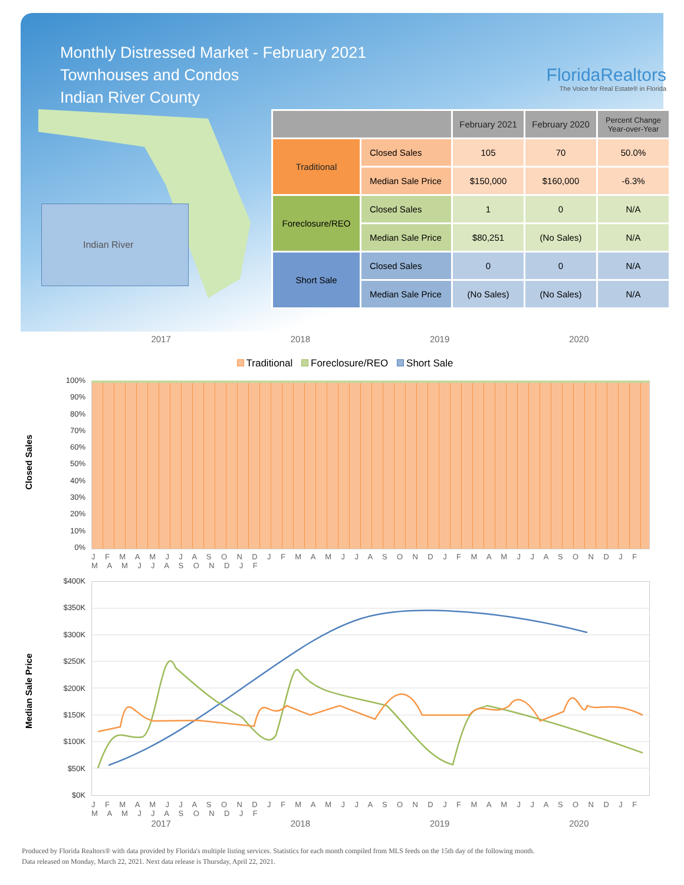Monthly Distressed Market - February 2021
Townhouses and Condos
Indian River County
FloridaRealtors
The Voice for Real Estate® in Florida
Indian River
| | | February 2021 | February 2020 | Percent Change Year-over-Year |
| --- | --- | --- | --- | --- |
| Traditional | Closed Sales | 105 | 70 | 50.0% |
| | Median Sale Price | $150,000 | $160,000 | -6.3% |
| Foreclosure/REO | Closed Sales | 1 | 0 | N/A |
| | Median Sale Price | $80,251 | (No Sales) | N/A |
| Short Sale | Closed Sales | 0 | 0 | N/A |
| | Median Sale Price | (No Sales) | (No Sales) | N/A |
2017 2018 2019 2020
Traditional Foreclosure/REO Short Sale
Closed Sales
100%
90%
80%
70%
60%
50%
40%
30%
20%
10%
0%
J F M A M J J A S O N D J F M A M J J A S O N D J F M A M J J A S O N D J F M A M J J A S O N D J F
Median Sale Price
$400K
$350K
$300K
$250K
$200K
$150K
$100K
$50K
$0K
J F M A M J J A S O N D J F M A M J J A S O N D J F M A M J J A S O N D J F M A M J J A S O N D J F
2017 2018 2019 2020
Produced by Florida Realtors® with data provided by Florida's multiple listing services. Statistics for each month compiled from MLS feeds on the 15th day of the following month.
Data released on Monday, March 22, 2021. Next data release is Thursday, April 22, 2021.